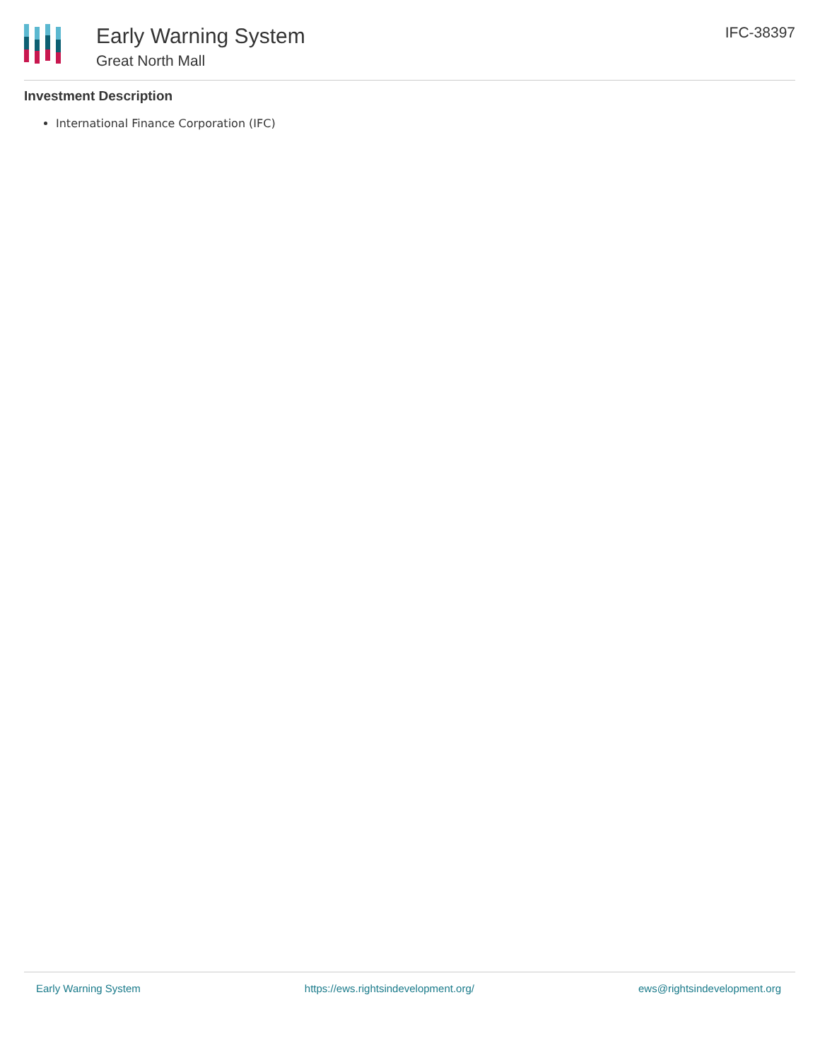Early Warning System
Great North Mall
IFC-38397
Investment Description
International Finance Corporation (IFC)
Early Warning System https://ews.rightsindevelopment.org/ ews@rightsindevelopment.org